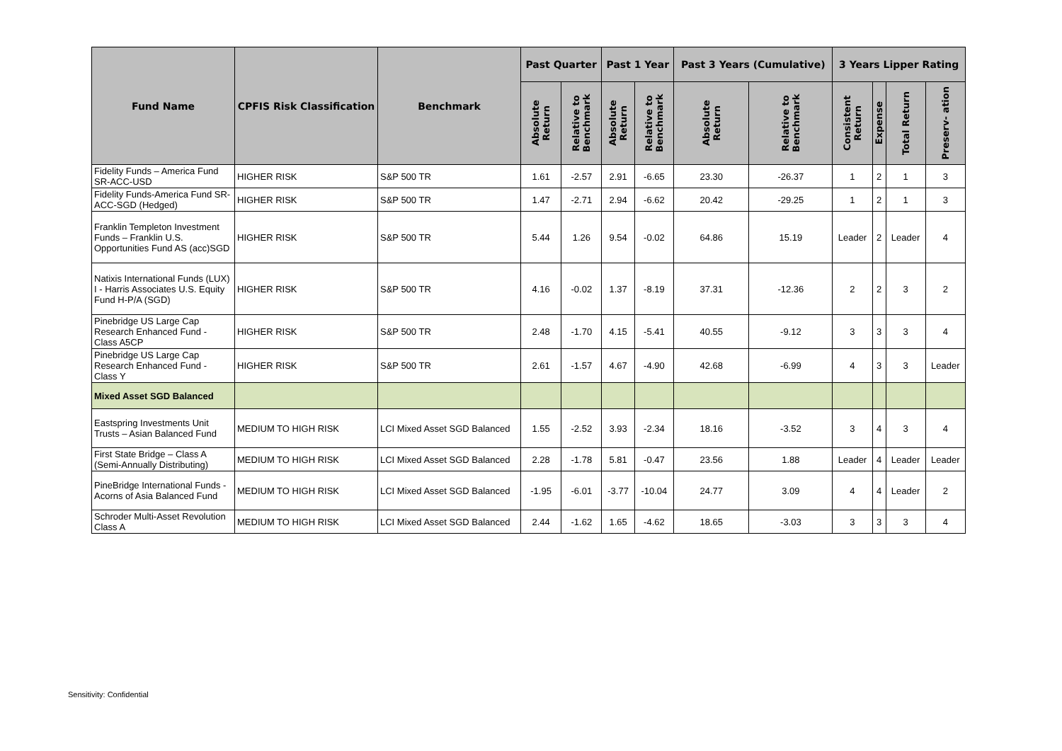| Fund Name | CPFIS Risk Classification | Benchmark | Past Quarter | | Past 1 Year | | Past 3 Years (Cumulative) | | 3 Years Lipper Rating | | | |
| --- | --- | --- | --- | --- | --- | --- | --- | --- | --- | --- | --- | --- |
| | | | Absolute Return | Relative to Benchmark | Absolute Return | Relative to Benchmark | Absolute Return | Relative to Benchmark | Consistent Return | Expense | Total Return | Preserv- ation |
| Fidelity Funds – America Fund SR-ACC-USD | HIGHER RISK | S&P 500 TR | 1.61 | -2.57 | 2.91 | -6.65 | 23.30 | -26.37 | 1 | 2 | 1 | 3 |
| Fidelity Funds-America Fund SR-ACC-SGD (Hedged) | HIGHER RISK | S&P 500 TR | 1.47 | -2.71 | 2.94 | -6.62 | 20.42 | -29.25 | 1 | 2 | 1 | 3 |
| Franklin Templeton Investment Funds – Franklin U.S. Opportunities Fund AS (acc)SGD | HIGHER RISK | S&P 500 TR | 5.44 | 1.26 | 9.54 | -0.02 | 64.86 | 15.19 | Leader | 2 | Leader | 4 |
| Natixis International Funds (LUX) I - Harris Associates U.S. Equity Fund H-P/A (SGD) | HIGHER RISK | S&P 500 TR | 4.16 | -0.02 | 1.37 | -8.19 | 37.31 | -12.36 | 2 | 2 | 3 | 2 |
| Pinebridge US Large Cap Research Enhanced Fund - Class A5CP | HIGHER RISK | S&P 500 TR | 2.48 | -1.70 | 4.15 | -5.41 | 40.55 | -9.12 | 3 | 3 | 3 | 4 |
| Pinebridge US Large Cap Research Enhanced Fund - Class Y | HIGHER RISK | S&P 500 TR | 2.61 | -1.57 | 4.67 | -4.90 | 42.68 | -6.99 | 4 | 3 | 3 | Leader |
| Mixed Asset SGD Balanced | | | | | | | | | | | | |
| Eastspring Investments Unit Trusts – Asian Balanced Fund | MEDIUM TO HIGH RISK | LCI Mixed Asset SGD Balanced | 1.55 | -2.52 | 3.93 | -2.34 | 18.16 | -3.52 | 3 | 4 | 3 | 4 |
| First State Bridge – Class A (Semi-Annually Distributing) | MEDIUM TO HIGH RISK | LCI Mixed Asset SGD Balanced | 2.28 | -1.78 | 5.81 | -0.47 | 23.56 | 1.88 | Leader | 4 | Leader | Leader |
| PineBridge International Funds - Acorns of Asia Balanced Fund | MEDIUM TO HIGH RISK | LCI Mixed Asset SGD Balanced | -1.95 | -6.01 | -3.77 | -10.04 | 24.77 | 3.09 | 4 | 4 | Leader | 2 |
| Schroder Multi-Asset Revolution Class A | MEDIUM TO HIGH RISK | LCI Mixed Asset SGD Balanced | 2.44 | -1.62 | 1.65 | -4.62 | 18.65 | -3.03 | 3 | 3 | 3 | 4 |
Sensitivity: Confidential